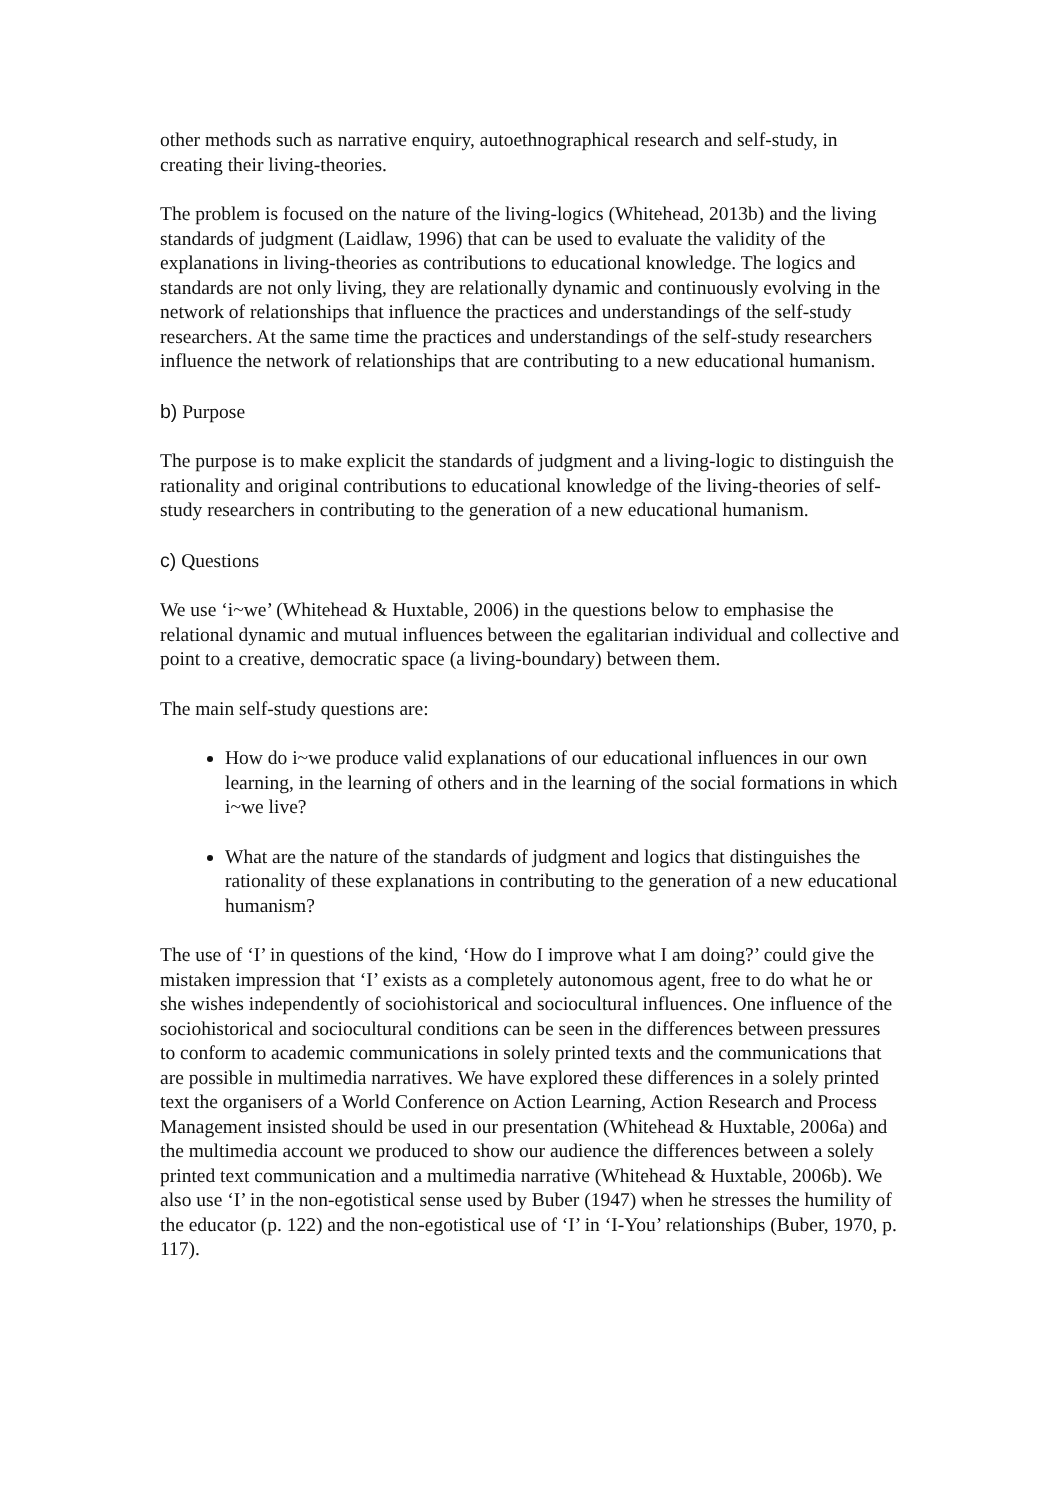other methods such as narrative enquiry, autoethnographical research and self-study, in creating their living-theories.
The problem is focused on the nature of the living-logics (Whitehead, 2013b) and the living standards of judgment (Laidlaw, 1996) that can be used to evaluate the validity of the explanations in living-theories as contributions to educational knowledge. The logics and standards are not only living, they are relationally dynamic and continuously evolving in the network of relationships that influence the practices and understandings of the self-study researchers. At the same time the practices and understandings of the self-study researchers influence the network of relationships that are contributing to a new educational humanism.
b) Purpose
The purpose is to make explicit the standards of judgment and a living-logic to distinguish the rationality and original contributions to educational knowledge of the living-theories of self-study researchers in contributing to the generation of a new educational humanism.
c) Questions
We use ‘i~we’ (Whitehead & Huxtable, 2006) in the questions below to emphasise the relational dynamic and mutual influences between the egalitarian individual and collective and point to a creative, democratic space (a living-boundary) between them.
The main self-study questions are:
How do i~we produce valid explanations of our educational influences in our own learning, in the learning of others and in the learning of the social formations in which i~we live?
What are the nature of the standards of judgment and logics that distinguishes the rationality of these explanations in contributing to the generation of a new educational humanism?
The use of ‘I’ in questions of the kind, ‘How do I improve what I am doing?’ could give the mistaken impression that ‘I’ exists as a completely autonomous agent, free to do what he or she wishes independently of sociohistorical and sociocultural influences. One influence of the sociohistorical and sociocultural conditions can be seen in the differences between pressures to conform to academic communications in solely printed texts and the communications that are possible in multimedia narratives. We have explored these differences in a solely printed text the organisers of a World Conference on Action Learning, Action Research and Process Management insisted should be used in our presentation (Whitehead & Huxtable, 2006a) and the multimedia account we produced to show our audience the differences between a solely printed text communication and a multimedia narrative (Whitehead & Huxtable, 2006b). We also use ‘I’ in the non-egotistical sense used by Buber (1947) when he stresses the humility of the educator (p. 122) and the non-egotistical use of ‘I’ in ‘I-You’ relationships (Buber, 1970, p. 117).